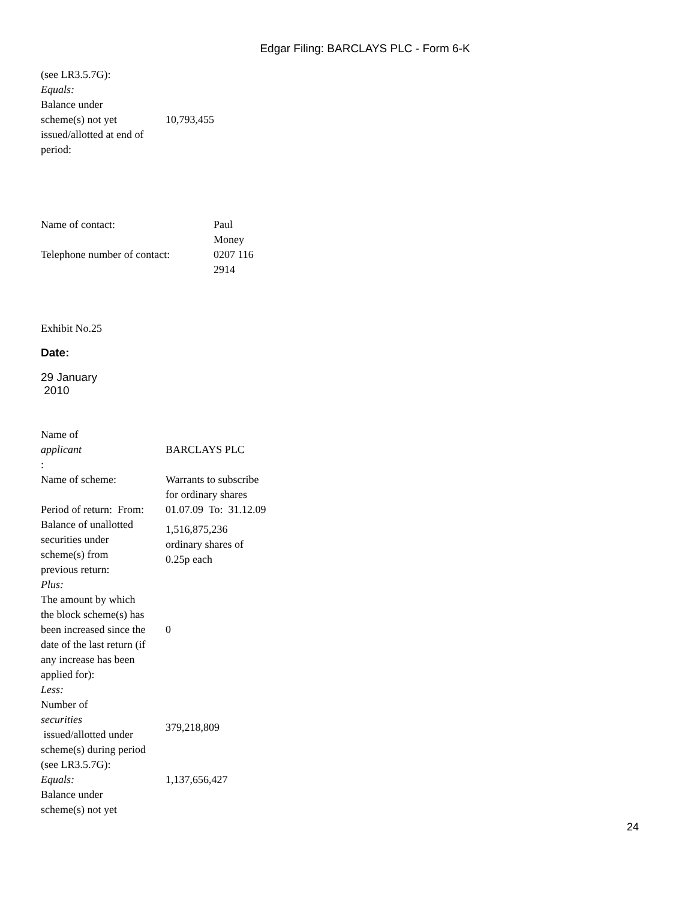Edgar Filing: BARCLAYS PLC - Form 6-K
| (see LR3.5.7G): Equals: Balance under scheme(s) not yet issued/allotted at end of period: | 10,793,455 |
| Name of contact: | Paul Money |
| Telephone number of contact: | 0207 116 2914 |
Exhibit No.25
Date:
29 January
2010
| Name of applicant : | BARCLAYS PLC |
| Name of scheme: | Warrants to subscribe for ordinary shares |
| Period of return: From: | 01.07.09 To: 31.12.09 |
| Balance of unallotted securities under scheme(s) from previous return: | 1,516,875,236 ordinary shares of 0.25p each |
| Plus: The amount by which the block scheme(s) has been increased since the date of the last return (if any increase has been applied for): | 0 |
| Less: Number of securities issued/allotted under scheme(s) during period (see LR3.5.7G): | 379,218,809 |
| Equals: Balance under scheme(s) not yet | 1,137,656,427 |
24